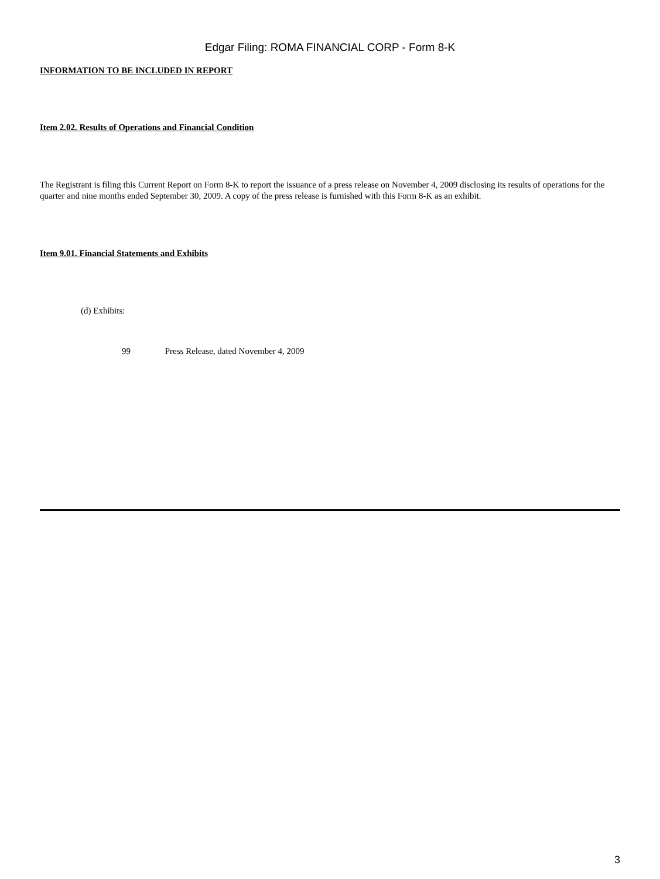Edgar Filing: ROMA FINANCIAL CORP - Form 8-K
INFORMATION TO BE INCLUDED IN REPORT
Item 2.02. Results of Operations and Financial Condition
The Registrant is filing this Current Report on Form 8-K to report the issuance of a press release on November 4, 2009 disclosing its results of operations for the quarter and nine months ended September 30, 2009. A copy of the press release is furnished with this Form 8-K as an exhibit.
Item 9.01. Financial Statements and Exhibits
(d) Exhibits:
99 Press Release, dated November 4, 2009
3